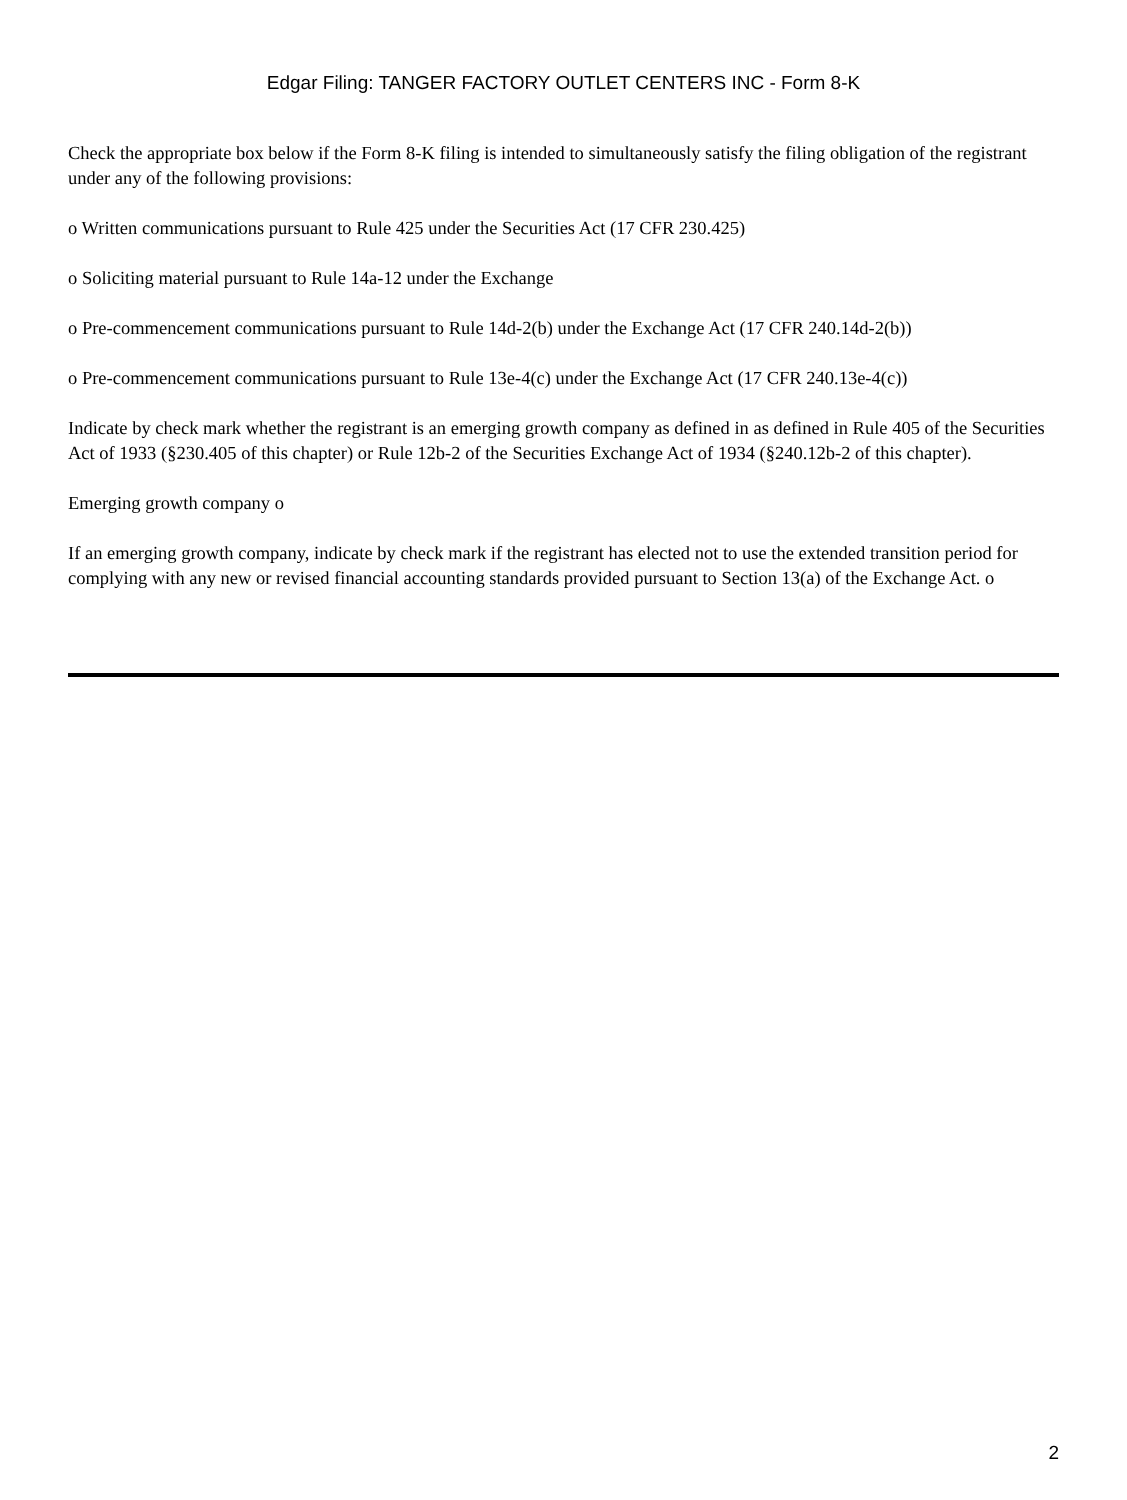Edgar Filing: TANGER FACTORY OUTLET CENTERS INC - Form 8-K
Check the appropriate box below if the Form 8-K filing is intended to simultaneously satisfy the filing obligation of the registrant under any of the following provisions:
o Written communications pursuant to Rule 425 under the Securities Act (17 CFR 230.425)
o Soliciting material pursuant to Rule 14a-12 under the Exchange
o Pre-commencement communications pursuant to Rule 14d-2(b) under the Exchange Act (17 CFR 240.14d-2(b))
o Pre-commencement communications pursuant to Rule 13e-4(c) under the Exchange Act (17 CFR 240.13e-4(c))
Indicate by check mark whether the registrant is an emerging growth company as defined in as defined in Rule 405 of the Securities Act of 1933 (§230.405 of this chapter) or Rule 12b-2 of the Securities Exchange Act of 1934 (§240.12b-2 of this chapter).
Emerging growth company o
If an emerging growth company, indicate by check mark if the registrant has elected not to use the extended transition period for complying with any new or revised financial accounting standards provided pursuant to Section 13(a) of the Exchange Act. o
2